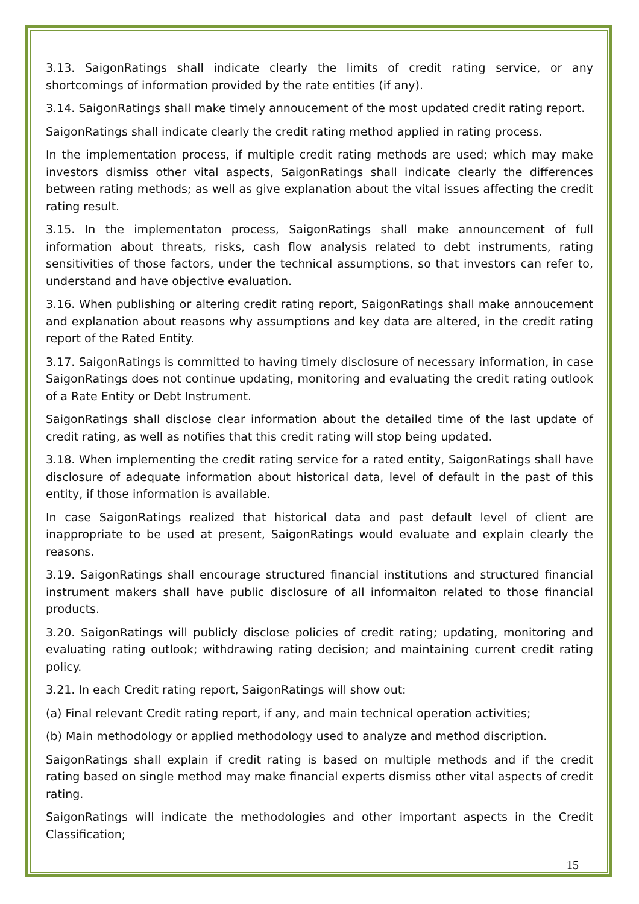3.13. SaigonRatings shall indicate clearly the limits of credit rating service, or any shortcomings of information provided by the rate entities (if any).
3.14. SaigonRatings shall make timely annoucement of the most updated credit rating report.
SaigonRatings shall indicate clearly the credit rating method applied in rating process.
In the implementation process, if multiple credit rating methods are used; which may make investors dismiss other vital aspects, SaigonRatings shall indicate clearly the differences between rating methods; as well as give explanation about the vital issues affecting the credit rating result.
3.15. In the implementaton process, SaigonRatings shall make announcement of full information about threats, risks, cash flow analysis related to debt instruments, rating sensitivities of those factors, under the technical assumptions, so that investors can refer to, understand and have objective evaluation.
3.16. When publishing or altering credit rating report, SaigonRatings shall make annoucement and explanation about reasons why assumptions and key data are altered, in the credit rating report of the Rated Entity.
3.17. SaigonRatings is committed to having timely disclosure of necessary information, in case SaigonRatings does not continue updating, monitoring and evaluating the credit rating outlook of a Rate Entity or Debt Instrument.
SaigonRatings shall disclose clear information about the detailed time of the last update of credit rating, as well as notifies that this credit rating will stop being updated.
3.18. When implementing the credit rating service for a rated entity, SaigonRatings shall have disclosure of adequate information about historical data, level of default in the past of this entity, if those information is available.
In case SaigonRatings realized that historical data and past default level of client are inappropriate to be used at present, SaigonRatings would evaluate and explain clearly the reasons.
3.19. SaigonRatings shall encourage structured financial institutions and structured financial instrument makers shall have public disclosure of all informaiton related to those financial products.
3.20. SaigonRatings will publicly disclose policies of credit rating; updating, monitoring and evaluating rating outlook; withdrawing rating decision; and maintaining current credit rating policy.
3.21. In each Credit rating report, SaigonRatings will show out:
(a) Final relevant Credit rating report, if any, and main technical operation activities;
(b) Main methodology or applied methodology used to analyze and method discription.
SaigonRatings shall explain if credit rating is based on multiple methods and if the credit rating based on single method may make financial experts dismiss other vital aspects of credit rating.
SaigonRatings will indicate the methodologies and other important aspects in the Credit Classification;
15